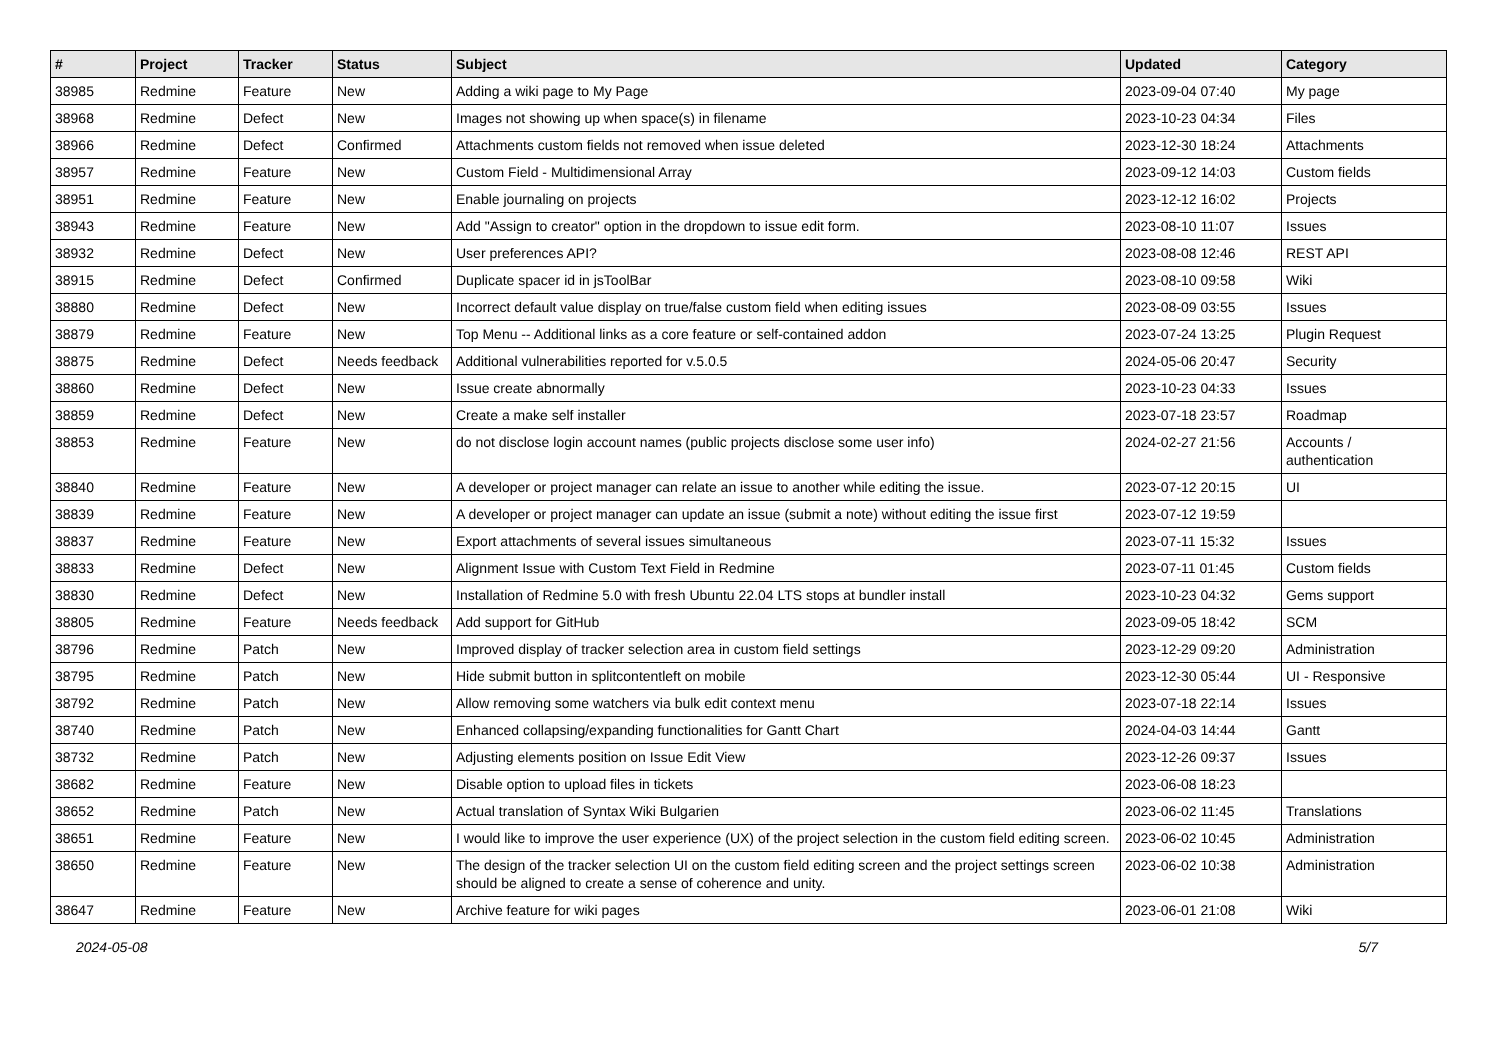| # | Project | Tracker | Status | Subject | Updated | Category |
| --- | --- | --- | --- | --- | --- | --- |
| 38985 | Redmine | Feature | New | Adding a wiki page to My Page | 2023-09-04 07:40 | My page |
| 38968 | Redmine | Defect | New | Images not showing up when space(s) in filename | 2023-10-23 04:34 | Files |
| 38966 | Redmine | Defect | Confirmed | Attachments custom fields not removed when issue deleted | 2023-12-30 18:24 | Attachments |
| 38957 | Redmine | Feature | New | Custom Field - Multidimensional Array | 2023-09-12 14:03 | Custom fields |
| 38951 | Redmine | Feature | New | Enable journaling on projects | 2023-12-12 16:02 | Projects |
| 38943 | Redmine | Feature | New | Add "Assign to creator" option in the dropdown to issue edit form. | 2023-08-10 11:07 | Issues |
| 38932 | Redmine | Defect | New | User preferences API? | 2023-08-08 12:46 | REST API |
| 38915 | Redmine | Defect | Confirmed | Duplicate spacer id in jsToolBar | 2023-08-10 09:58 | Wiki |
| 38880 | Redmine | Defect | New | Incorrect default value display on true/false custom field when editing issues | 2023-08-09 03:55 | Issues |
| 38879 | Redmine | Feature | New | Top Menu -- Additional links as a core feature or self-contained addon | 2023-07-24 13:25 | Plugin Request |
| 38875 | Redmine | Defect | Needs feedback | Additional vulnerabilities reported for v.5.0.5 | 2024-05-06 20:47 | Security |
| 38860 | Redmine | Defect | New | Issue create abnormally | 2023-10-23 04:33 | Issues |
| 38859 | Redmine | Defect | New | Create a make self installer | 2023-07-18 23:57 | Roadmap |
| 38853 | Redmine | Feature | New | do not disclose login account names (public projects disclose some user info) | 2024-02-27 21:56 | Accounts / authentication |
| 38840 | Redmine | Feature | New | A developer or project manager can relate an issue to another while editing the issue. | 2023-07-12 20:15 | UI |
| 38839 | Redmine | Feature | New | A developer or project manager can update an issue (submit a note) without editing the issue first | 2023-07-12 19:59 | |
| 38837 | Redmine | Feature | New | Export attachments of several issues simultaneous | 2023-07-11 15:32 | Issues |
| 38833 | Redmine | Defect | New | Alignment Issue with Custom Text Field in Redmine | 2023-07-11 01:45 | Custom fields |
| 38830 | Redmine | Defect | New | Installation of Redmine 5.0 with fresh Ubuntu 22.04 LTS stops at bundler install | 2023-10-23 04:32 | Gems support |
| 38805 | Redmine | Feature | Needs feedback | Add support for GitHub | 2023-09-05 18:42 | SCM |
| 38796 | Redmine | Patch | New | Improved display of tracker selection area in custom field settings | 2023-12-29 09:20 | Administration |
| 38795 | Redmine | Patch | New | Hide submit button in splitcontentleft on mobile | 2023-12-30 05:44 | UI - Responsive |
| 38792 | Redmine | Patch | New | Allow removing some watchers via bulk edit context menu | 2023-07-18 22:14 | Issues |
| 38740 | Redmine | Patch | New | Enhanced collapsing/expanding functionalities for Gantt Chart | 2024-04-03 14:44 | Gantt |
| 38732 | Redmine | Patch | New | Adjusting elements position on Issue Edit View | 2023-12-26 09:37 | Issues |
| 38682 | Redmine | Feature | New | Disable option to upload files in tickets | 2023-06-08 18:23 | |
| 38652 | Redmine | Patch | New | Actual translation of Syntax Wiki Bulgarien | 2023-06-02 11:45 | Translations |
| 38651 | Redmine | Feature | New | I would like to improve the user experience (UX) of the project selection in the custom field editing screen. | 2023-06-02 10:45 | Administration |
| 38650 | Redmine | Feature | New | The design of the tracker selection UI on the custom field editing screen and the project settings screen should be aligned to create a sense of coherence and unity. | 2023-06-02 10:38 | Administration |
| 38647 | Redmine | Feature | New | Archive feature for wiki pages | 2023-06-01 21:08 | Wiki |
2024-05-08 5/7